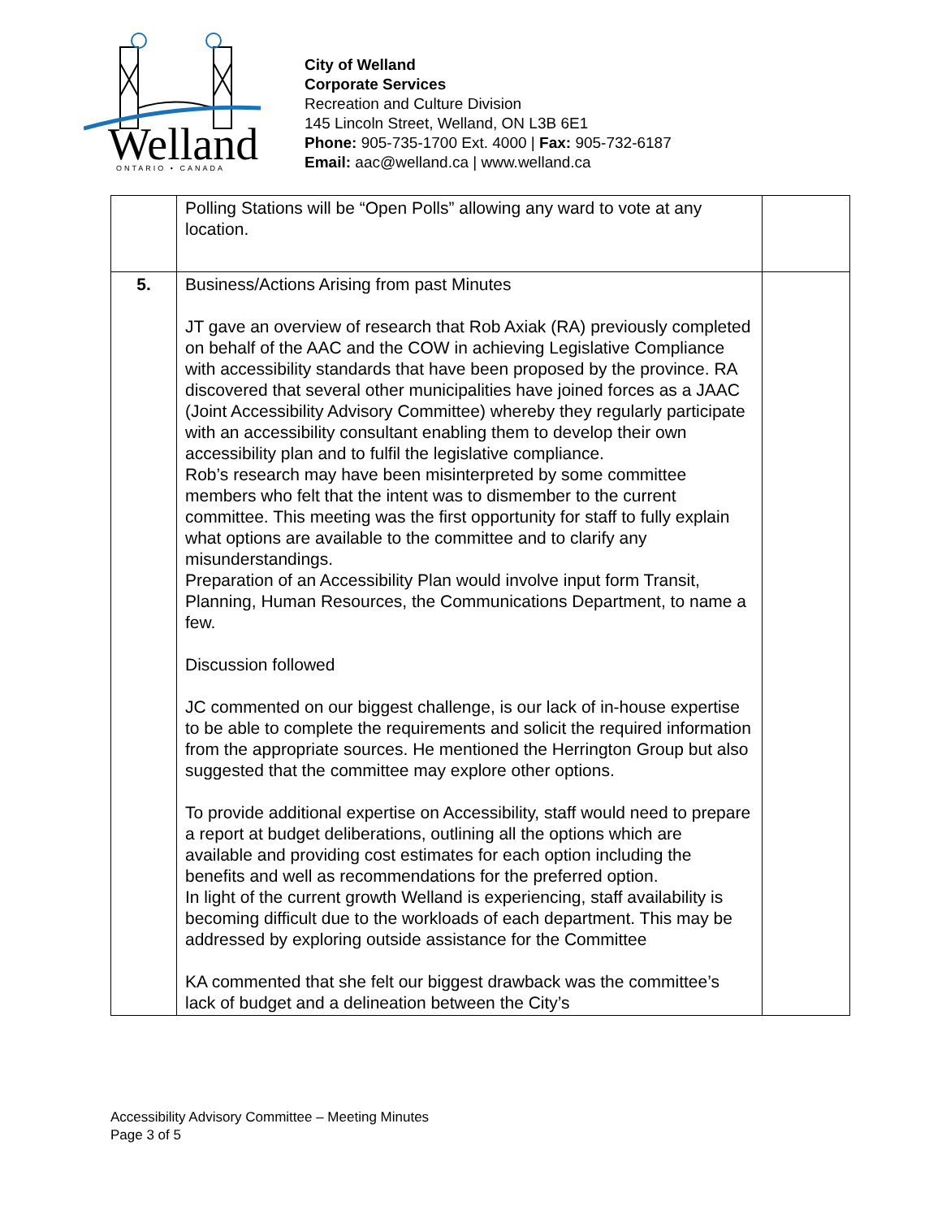Welland
ONTARIO • CANADA
City of Welland
Corporate Services
Recreation and Culture Division
145 Lincoln Street, Welland, ON L3B 6E1
Phone: 905-735-1700 Ext. 4000 | Fax: 905-732-6187
Email: aac@welland.ca | www.welland.ca
| | Polling Stations will be “Open Polls” allowing any ward to vote at any location. | |
| 5. | Business/Actions Arising from past Minutes JT gave an overview of research that Rob Axiak (RA) previously completed on behalf of the AAC and the COW in achieving Legislative Compliance with accessibility standards that have been proposed by the province. RA discovered that several other municipalities have joined forces as a JAAC (Joint Accessibility Advisory Committee) whereby they regularly participate with an accessibility consultant enabling them to develop their own accessibility plan and to fulfil the legislative compliance. Rob’s research may have been misinterpreted by some committee members who felt that the intent was to dismember to the current committee. This meeting was the first opportunity for staff to fully explain what options are available to the committee and to clarify any misunderstandings. Preparation of an Accessibility Plan would involve input form Transit, Planning, Human Resources, the Communications Department, to name a few. Discussion followed JC commented on our biggest challenge, is our lack of in-house expertise to be able to complete the requirements and solicit the required information from the appropriate sources. He mentioned the Herrington Group but also suggested that the committee may explore other options. To provide additional expertise on Accessibility, staff would need to prepare a report at budget deliberations, outlining all the options which are available and providing cost estimates for each option including the benefits and well as recommendations for the preferred option. In light of the current growth Welland is experiencing, staff availability is becoming difficult due to the workloads of each department. This may be addressed by exploring outside assistance for the Committee KA commented that she felt our biggest drawback was the committee’s lack of budget and a delineation between the City’s | |
Accessibility Advisory Committee – Meeting Minutes
Page 3 of 5